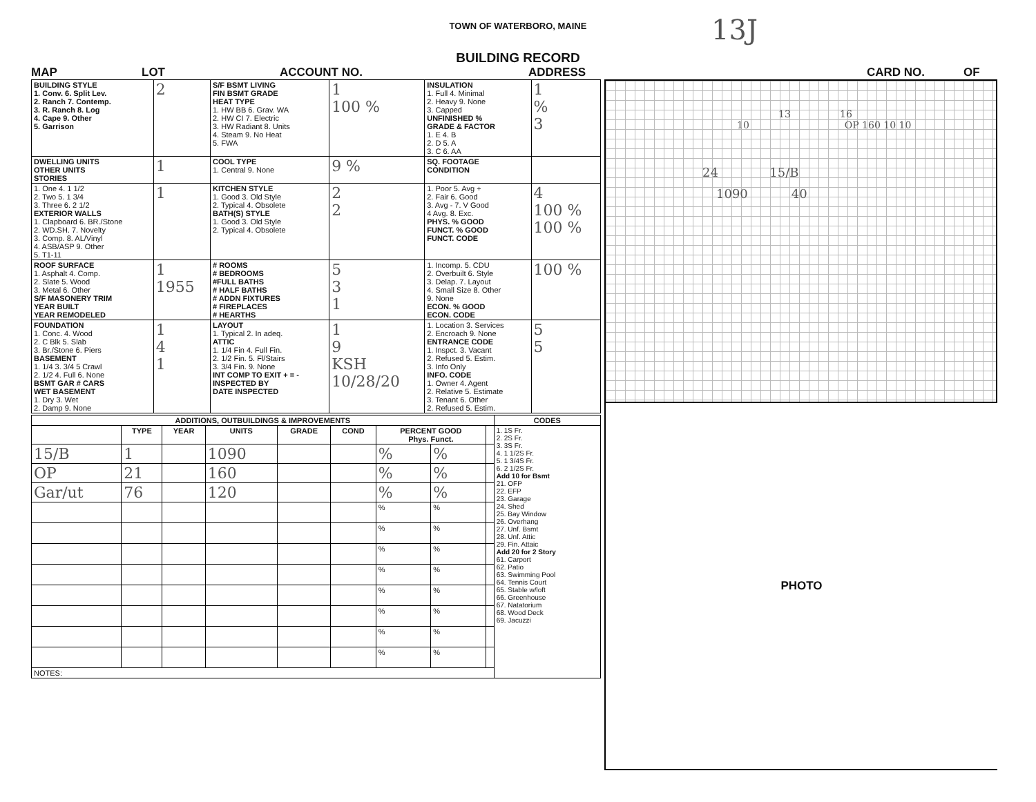13J
TOWN OF WATERBORO, MAINE
BUILDING RECORD
MAP LOT ACCOUNT NO. ADDRESS CARD NO. OF
| BUILDING STYLE 1. Conv. 6. Split Lev. 2. Ranch 7. Contemp. 3. R. Ranch 8. Log 4. Cape 9. Other 5. Garrison | 2 | S/F BSMT LIVING FIN BSMT GRADE HEAT TYPE 1. HW BB 6. Grav. WA 2. HW CI 7. Electric 3. HW Radiant 8. Units 4. Steam 9. No Heat 5. FWA | 1 100 % | INSULATION 1. Full 4. Minimal 2. Heavy 9. None 3. Capped UNFINISHED % GRADE & FACTOR 1. E 4. B 2. D 5. A 3. C 6. AA | 1 % 3 |
| DWELLING UNITS OTHER UNITS STORIES | 1 | COOL TYPE 1. Central 9. None | 9 % | SQ. FOOTAGE CONDITION | |
| 1. One 4. 1 1/2 2. Two 5. 1 3/4 3. Three 6. 2 1/2 EXTERIOR WALLS 1. Clapboard 6. BR./Stone 2. WD.SH. 7. Novelty 3. Comp. 8. AL/Vinyl 4. ASB/ASP 9. Other 5. T1-11 | 1 | KITCHEN STYLE 1. Good 3. Old Style 2. Typical 4. Obsolete BATH(S) STYLE 1. Good 3. Old Style 2. Typical 4. Obsolete | 2 2 | 1. Poor 5. Avg + 2. Fair 6. Good 3. Avg - 7. V Good 4 Avg. 8. Exc. PHYS. % GOOD FUNCT. % GOOD FUNCT. CODE | 4 100 % 100 % |
| ROOF SURFACE 1. Asphalt 4. Comp. 2. Slate 5. Wood 3. Metal 6. Other S/F MASONERY TRIM YEAR BUILT YEAR REMODELED | 1 1955 | # ROOMS # BEDROOMS #FULL BATHS # HALF BATHS # ADDN FIXTURES # FIREPLACES # HEARTHS | 5 3 1 | 1. Incomp. 5. CDU 2. Overbuilt 6. Style 3. Delap. 7. Layout 4. Small Size 8. Other 9. None ECON. % GOOD ECON. CODE | 100 % |
| FOUNDATION 1. Conc. 4. Wood 2. C Blk 5. Slab 3. Br./Stone 6. Piers BASEMENT 1. 1/4 3. 3/4 5 Crawl 2. 1/2 4. Full 6. None BSMT GAR # CARS WET BASEMENT 1. Dry 3. Wet 2. Damp 9. None | 1 4 1 | LAYOUT 1. Typical 2. In adeq. ATTIC 1. 1/4 Fin 4. Full Fin. 2. 1/2 Fin. 5. Fl/Stairs 3. 3/4 Fin. 9. None INT COMP TO EXIT + = - INSPECTED BY DATE INSPECTED | 1 9 KSH 10/28/20 | 1. Location 3. Services 2. Encroach 9. None ENTRANCE CODE 1. Inspct. 3. Vacant 2. Refused 5. Estim. 3. Info Only INFO. CODE 1. Owner 4. Agent 2. Relative 5. Estimate 3. Tenant 6. Other 2. Refused 5. Estim. | 5 5 |
| ADDITIONS, OUTBUILDINGS & IMPROVEMENTS | | | | | | | | | CODES |
| --- | --- | --- | --- | --- | --- | --- | --- | --- | --- |
| | TYPE | YEAR | UNITS | GRADE | COND | PERCENT GOOD Phys. Funct. | | | 1. 1S Fr. 2. 2S Fr. 3. 3S Fr. 4. 1 1/2S Fr. 5. 1 3/4S Fr. 6. 2 1/2S Fr. Add 10 for Bsmt 21. OFP 22. EFP 23. Garage 24. Shed 25. Bay Window 26. Overhang 27. Unf. Bsmt 28. Unf. Attic 29. Fin. Attaic Add 20 for 2 Story 61. Carport 62. Patio 63. Swimming Pool 64. Tennis Court 65. Stable w/loft 66. Greenhouse 67. Natatorium 68. Wood Deck 69. Jacuzzi |
| 15/B | 1 | | 1090 | | | % | % | | |
| OP | 21 | | 160 | | | % | % | | |
| Gar/ut | 76 | | 120 | | | % | % | | |
| | | | | | | % | % | | |
| | | | | | | % | % | | |
| | | | | | | % | % | | |
| | | | | | | % | % | | |
| | | | | | | % | % | | |
| | | | | | | % | % | | |
| | | | | | | % | % | | |
| | | | | | | % | % | | |
| NOTES: | | | | | | | | | |
13 16
10 OP 160 10 10
24 15/B
1090 40
PHOTO